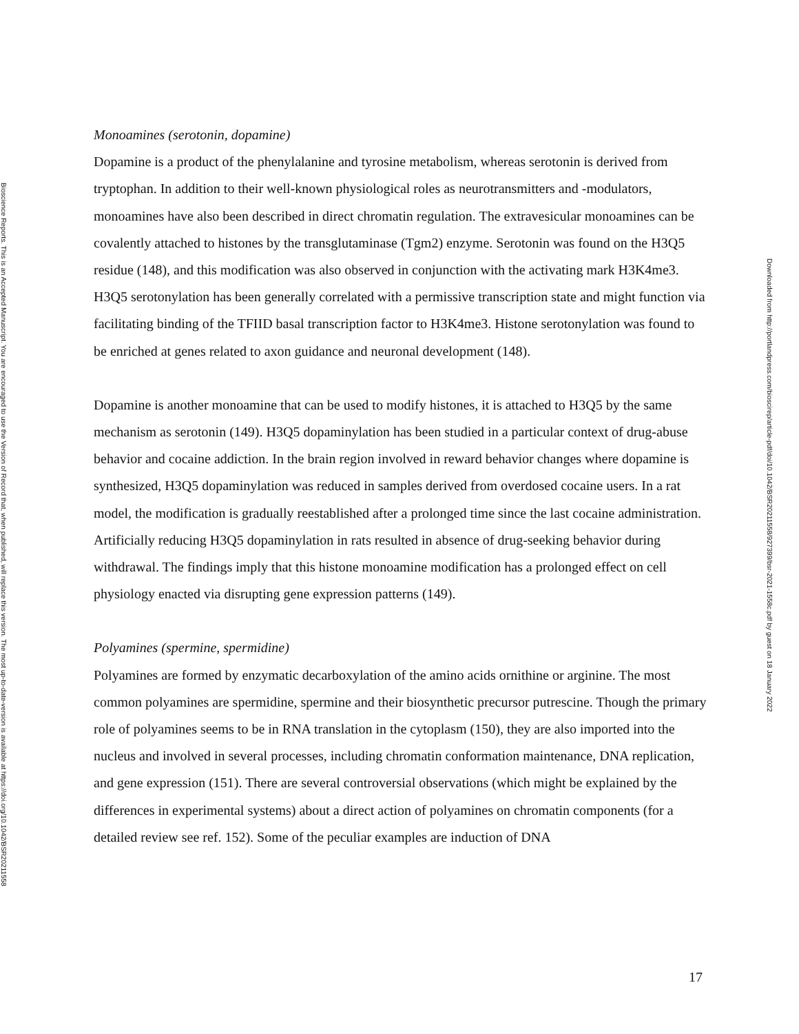Bioscience Reports. This is an Accepted Manuscript. You are encouraged to use the Version of Record that, when published, will replace this version. The most up-to-date-version is available at https://doi.org/10.1042/BSR20211558
Monoamines (serotonin, dopamine)
Dopamine is a product of the phenylalanine and tyrosine metabolism, whereas serotonin is derived from tryptophan. In addition to their well-known physiological roles as neurotransmitters and -modulators, monoamines have also been described in direct chromatin regulation. The extravesicular monoamines can be covalently attached to histones by the transglutaminase (Tgm2) enzyme. Serotonin was found on the H3Q5 residue (148), and this modification was also observed in conjunction with the activating mark H3K4me3. H3Q5 serotonylation has been generally correlated with a permissive transcription state and might function via facilitating binding of the TFIID basal transcription factor to H3K4me3. Histone serotonylation was found to be enriched at genes related to axon guidance and neuronal development (148).
Dopamine is another monoamine that can be used to modify histones, it is attached to H3Q5 by the same mechanism as serotonin (149). H3Q5 dopaminylation has been studied in a particular context of drug-abuse behavior and cocaine addiction. In the brain region involved in reward behavior changes where dopamine is synthesized, H3Q5 dopaminylation was reduced in samples derived from overdosed cocaine users. In a rat model, the modification is gradually reestablished after a prolonged time since the last cocaine administration. Artificially reducing H3Q5 dopaminylation in rats resulted in absence of drug-seeking behavior during withdrawal. The findings imply that this histone monoamine modification has a prolonged effect on cell physiology enacted via disrupting gene expression patterns (149).
Polyamines (spermine, spermidine)
Polyamines are formed by enzymatic decarboxylation of the amino acids ornithine or arginine. The most common polyamines are spermidine, spermine and their biosynthetic precursor putrescine. Though the primary role of polyamines seems to be in RNA translation in the cytoplasm (150), they are also imported into the nucleus and involved in several processes, including chromatin conformation maintenance, DNA replication, and gene expression (151). There are several controversial observations (which might be explained by the differences in experimental systems) about a direct action of polyamines on chromatin components (for a detailed review see ref. 152). Some of the peculiar examples are induction of DNA
Downloaded from http://portlandpress.com/bioscirep/article-pdf/doi/10.1042/BSR20211558/927399/bsr-2021-1558c.pdf by guest on 18 January 2022
17